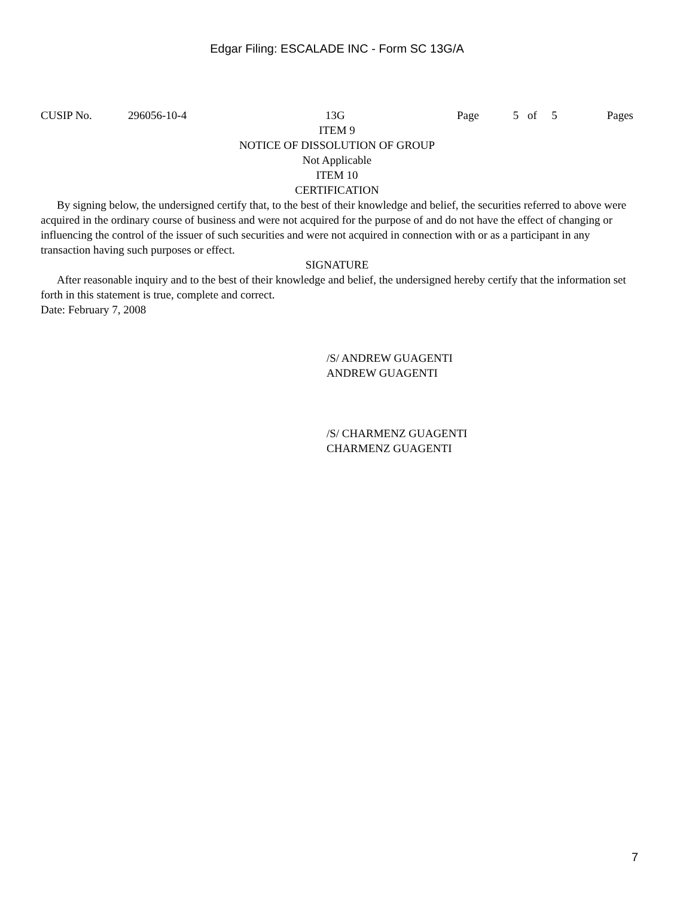Edgar Filing: ESCALADE INC - Form SC 13G/A
| CUSIP No. | 296056-10-4 | 13G | Page | 5 | of | 5 | Pages |
ITEM 9
NOTICE OF DISSOLUTION OF GROUP
Not Applicable
ITEM 10
CERTIFICATION
By signing below, the undersigned certify that, to the best of their knowledge and belief, the securities referred to above were acquired in the ordinary course of business and were not acquired for the purpose of and do not have the effect of changing or influencing the control of the issuer of such securities and were not acquired in connection with or as a participant in any transaction having such purposes or effect.
SIGNATURE
After reasonable inquiry and to the best of their knowledge and belief, the undersigned hereby certify that the information set forth in this statement is true, complete and correct.
Date: February 7, 2008
/S/ ANDREW GUAGENTI
ANDREW GUAGENTI
/S/ CHARMENZ GUAGENTI
CHARMENZ GUAGENTI
7